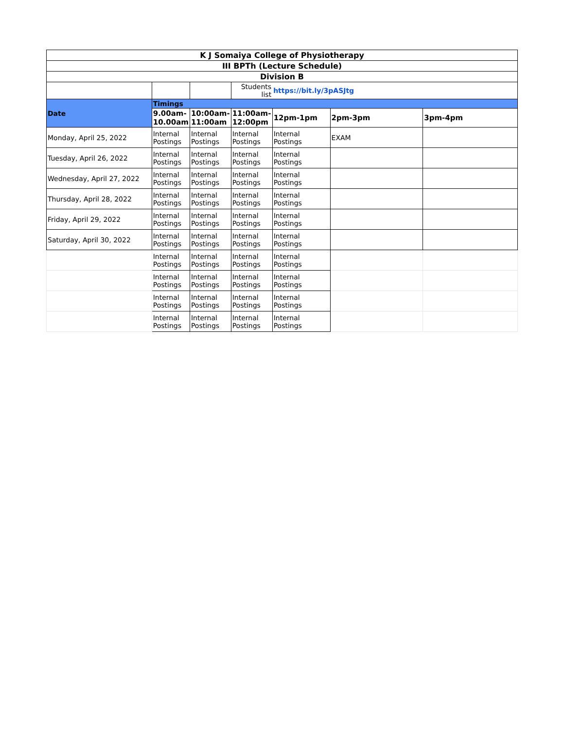| K J Somaiya College of Physiotherapy | | | | | | |
| III BPTh (Lecture Schedule) | | | | | | |
| Division B | | | | | | |
| | | | Students list | https://bit.ly/3pASJtg | | |
| Date | Timings | | | | | |
| | 9.00am-10.00am | 10:00am-11:00am | 11:00am-12:00pm | 12pm-1pm | 2pm-3pm | 3pm-4pm |
| Monday, April 25, 2022 | Internal Postings | Internal Postings | Internal Postings | Internal Postings | EXAM | |
| Tuesday, April 26, 2022 | Internal Postings | Internal Postings | Internal Postings | Internal Postings | | |
| Wednesday, April 27, 2022 | Internal Postings | Internal Postings | Internal Postings | Internal Postings | | |
| Thursday, April 28, 2022 | Internal Postings | Internal Postings | Internal Postings | Internal Postings | | |
| Friday, April 29, 2022 | Internal Postings | Internal Postings | Internal Postings | Internal Postings | | |
| Saturday, April 30, 2022 | Internal Postings | Internal Postings | Internal Postings | Internal Postings | | |
| | Internal Postings | Internal Postings | Internal Postings | Internal Postings | | |
| | Internal Postings | Internal Postings | Internal Postings | Internal Postings | | |
| | Internal Postings | Internal Postings | Internal Postings | Internal Postings | | |
| | Internal Postings | Internal Postings | Internal Postings | Internal Postings | | |